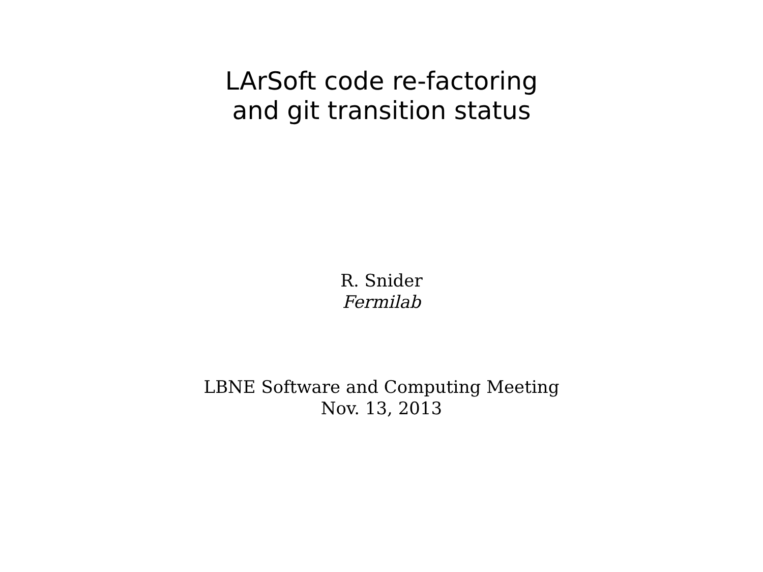LArSoft code re-factoring
and git transition status
R. Snider
Fermilab
LBNE Software and Computing Meeting
Nov. 13, 2013